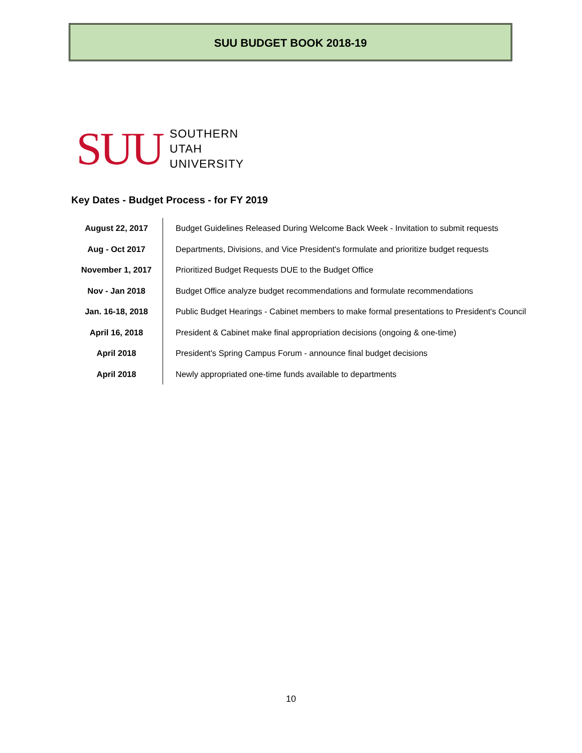SUU BUDGET BOOK 2018-19
SUU
SOUTHERN
UTAH
UNIVERSITY
Key Dates - Budget Process - for FY 2019
| August 22, 2017 | Budget Guidelines Released During Welcome Back Week - Invitation to submit requests |
| Aug - Oct 2017 | Departments, Divisions, and Vice President's formulate and prioritize budget requests |
| November 1, 2017 | Prioritized Budget Requests DUE to the Budget Office |
| Nov - Jan 2018 | Budget Office analyze budget recommendations and formulate recommendations |
| Jan. 16-18, 2018 | Public Budget Hearings - Cabinet members to make formal presentations to President's Council |
| April 16, 2018 | President & Cabinet make final appropriation decisions (ongoing & one-time) |
| April 2018 | President's Spring Campus Forum - announce final budget decisions |
| April 2018 | Newly appropriated one-time funds available to departments |
10